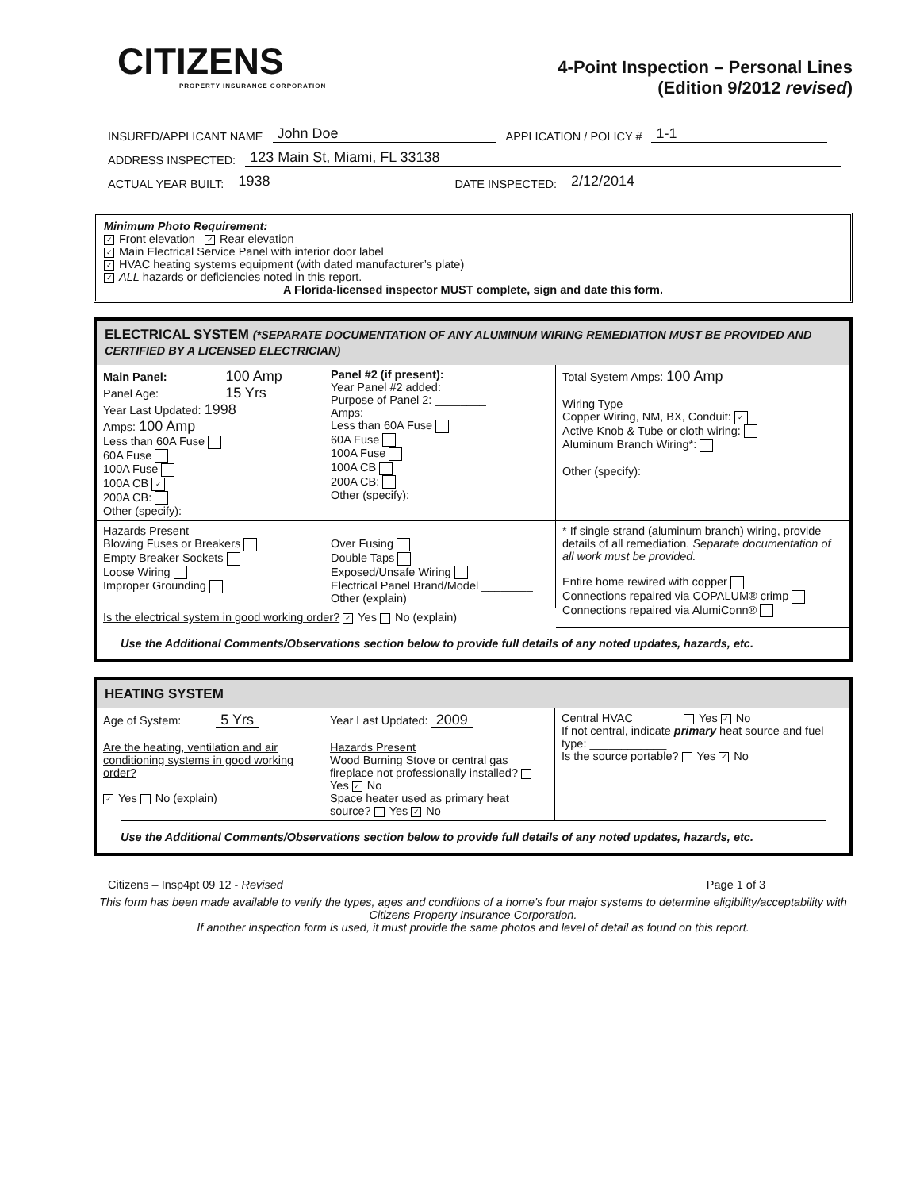CITIZENS
PROPERTY INSURANCE CORPORATION
4-Point Inspection – Personal Lines
(Edition 9/2012 revised)
INSURED/APPLICANT NAME John Doe APPLICATION / POLICY # 1-1
ADDRESS INSPECTED: 123 Main St, Miami, FL 33138
ACTUAL YEAR BUILT: 1938 DATE INSPECTED: 2/12/2014
Minimum Photo Requirement:
✓ Front elevation ✓ Rear elevation
✓ Main Electrical Service Panel with interior door label
✓ HVAC heating systems equipment (with dated manufacturer’s plate)
✓ ALL hazards or deficiencies noted in this report.
A Florida-licensed inspector MUST complete, sign and date this form.
ELECTRICAL SYSTEM (*SEPARATE DOCUMENTATION OF ANY ALUMINUM WIRING REMEDIATION MUST BE PROVIDED AND CERTIFIED BY A LICENSED ELECTRICIAN)
| Main Panel: 100 Amp Panel Age: 15 Yrs Year Last Updated: 1998 Amps: 100 Amp Less than 60A Fuse 60A Fuse 100A Fuse 100A CB ✓ 200A CB: Other (specify): | Panel #2 (if present): Year Panel #2 added: ________ Purpose of Panel 2: ________ Amps: Less than 60A Fuse 60A Fuse 100A Fuse 100A CB 200A CB: Other (specify): | Total System Amps: 100 Amp Wiring Type Copper Wiring, NM, BX, Conduit: ✓ Active Knob & Tube or cloth wiring: Aluminum Branch Wiring*: Other (specify): |
| Hazards Present Blowing Fuses or Breakers Empty Breaker Sockets Loose Wiring Improper Grounding | Over Fusing Double Taps Exposed/Unsafe Wiring Electrical Panel Brand/Model ________ Other (explain) | * If single strand (aluminum branch) wiring, provide details of all remediation. Separate documentation of all work must be provided. Entire home rewired with copper Connections repaired via COPALUM® crimp Connections repaired via AlumiConn® |
| Is the electrical system in good working order? ✓ Yes No (explain) | | |
Use the Additional Comments/Observations section below to provide full details of any noted updates, hazards, etc.
HEATING SYSTEM
| Age of System: 5 Yrs Are the heating, ventilation and air conditioning systems in good working order? ✓ Yes No (explain) | Year Last Updated: 2009 Hazards Present Wood Burning Stove or central gas fireplace not professionally installed? Yes ✓ No Space heater used as primary heat source? Yes ✓ No | Central HVAC Yes ✓ No If not central, indicate primary heat source and fuel type: ____________ Is the source portable? Yes ✓ No |
Use the Additional Comments/Observations section below to provide full details of any noted updates, hazards, etc.
Citizens – Insp4pt 09 12 - Revised Page 1 of 3
This form has been made available to verify the types, ages and conditions of a home’s four major systems to determine eligibility/acceptability with Citizens Property Insurance Corporation.
If another inspection form is used, it must provide the same photos and level of detail as found on this report.